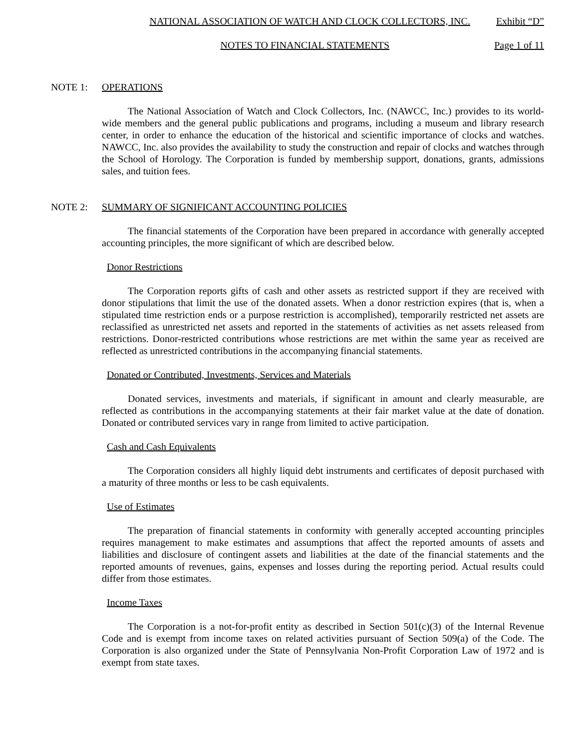NATIONAL ASSOCIATION OF WATCH AND CLOCK COLLECTORS, INC. Exhibit “D”
NOTES TO FINANCIAL STATEMENTS Page 1 of 11
NOTE 1: OPERATIONS
The National Association of Watch and Clock Collectors, Inc. (NAWCC, Inc.) provides to its world-wide members and the general public publications and programs, including a museum and library research center, in order to enhance the education of the historical and scientific importance of clocks and watches. NAWCC, Inc. also provides the availability to study the construction and repair of clocks and watches through the School of Horology. The Corporation is funded by membership support, donations, grants, admissions sales, and tuition fees.
NOTE 2: SUMMARY OF SIGNIFICANT ACCOUNTING POLICIES
The financial statements of the Corporation have been prepared in accordance with generally accepted accounting principles, the more significant of which are described below.
Donor Restrictions
The Corporation reports gifts of cash and other assets as restricted support if they are received with donor stipulations that limit the use of the donated assets. When a donor restriction expires (that is, when a stipulated time restriction ends or a purpose restriction is accomplished), temporarily restricted net assets are reclassified as unrestricted net assets and reported in the statements of activities as net assets released from restrictions. Donor-restricted contributions whose restrictions are met within the same year as received are reflected as unrestricted contributions in the accompanying financial statements.
Donated or Contributed, Investments, Services and Materials
Donated services, investments and materials, if significant in amount and clearly measurable, are reflected as contributions in the accompanying statements at their fair market value at the date of donation. Donated or contributed services vary in range from limited to active participation.
Cash and Cash Equivalents
The Corporation considers all highly liquid debt instruments and certificates of deposit purchased with a maturity of three months or less to be cash equivalents.
Use of Estimates
The preparation of financial statements in conformity with generally accepted accounting principles requires management to make estimates and assumptions that affect the reported amounts of assets and liabilities and disclosure of contingent assets and liabilities at the date of the financial statements and the reported amounts of revenues, gains, expenses and losses during the reporting period. Actual results could differ from those estimates.
Income Taxes
The Corporation is a not-for-profit entity as described in Section 501(c)(3) of the Internal Revenue Code and is exempt from income taxes on related activities pursuant of Section 509(a) of the Code. The Corporation is also organized under the State of Pennsylvania Non-Profit Corporation Law of 1972 and is exempt from state taxes.